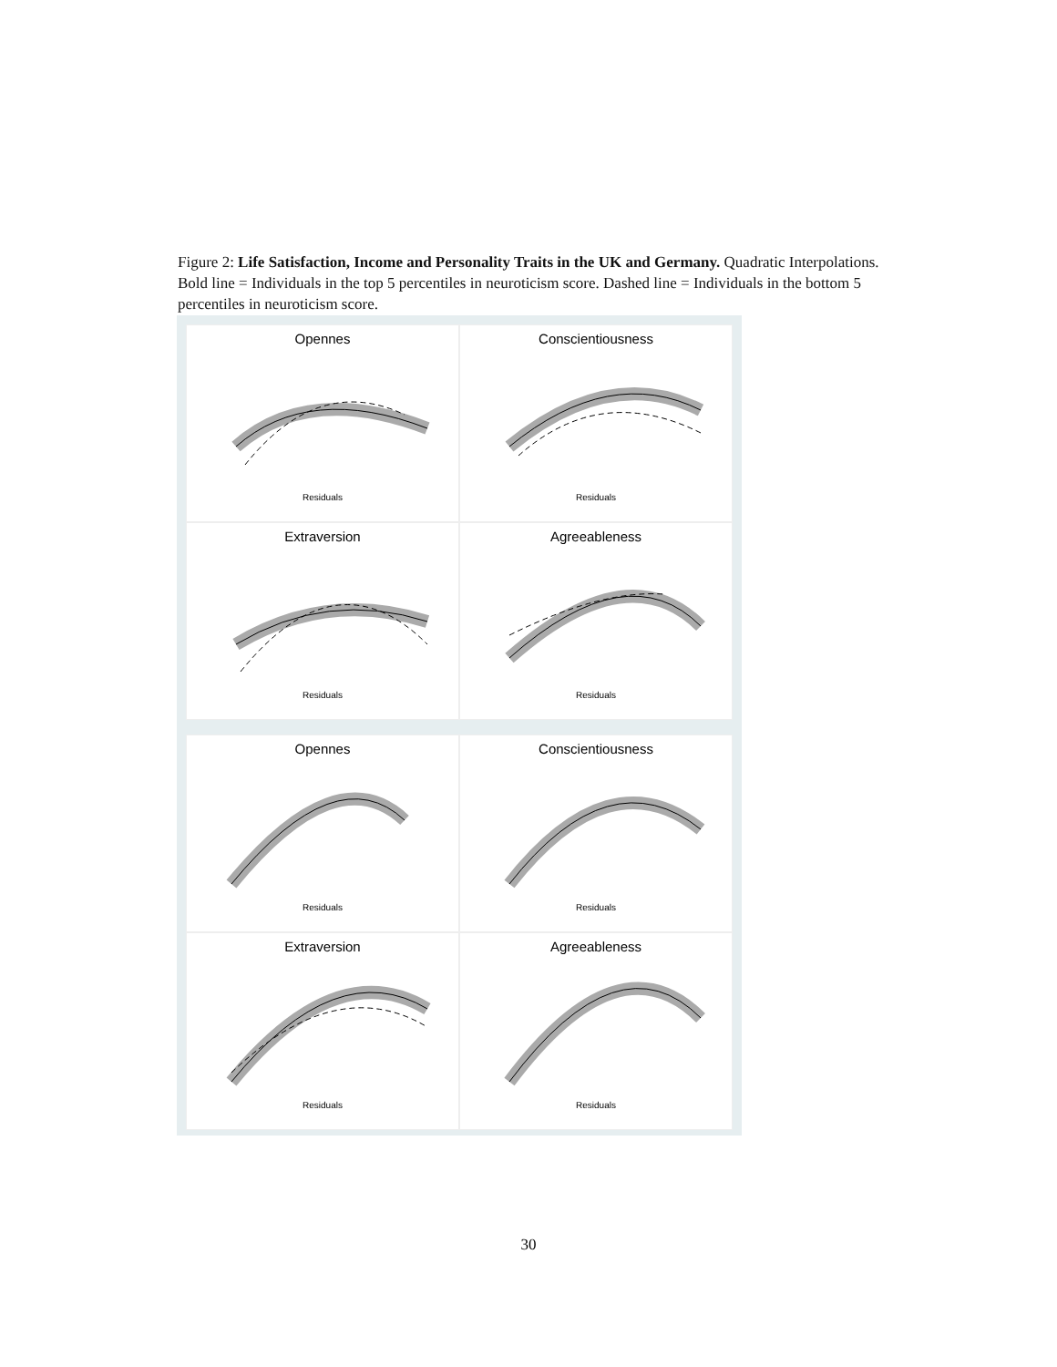Figure 2: Life Satisfaction, Income and Personality Traits in the UK and Germany. Quadratic Interpolations. Bold line = Individuals in the top 5 percentiles in neuroticism score. Dashed line = Individuals in the bottom 5 percentiles in neuroticism score.
Opennes
Residuals
Conscientiousness
Residuals
Extraversion
Residuals
Agreeableness
Residuals
Opennes
Residuals
Conscientiousness
Residuals
Extraversion
Residuals
Agreeableness
Residuals
30